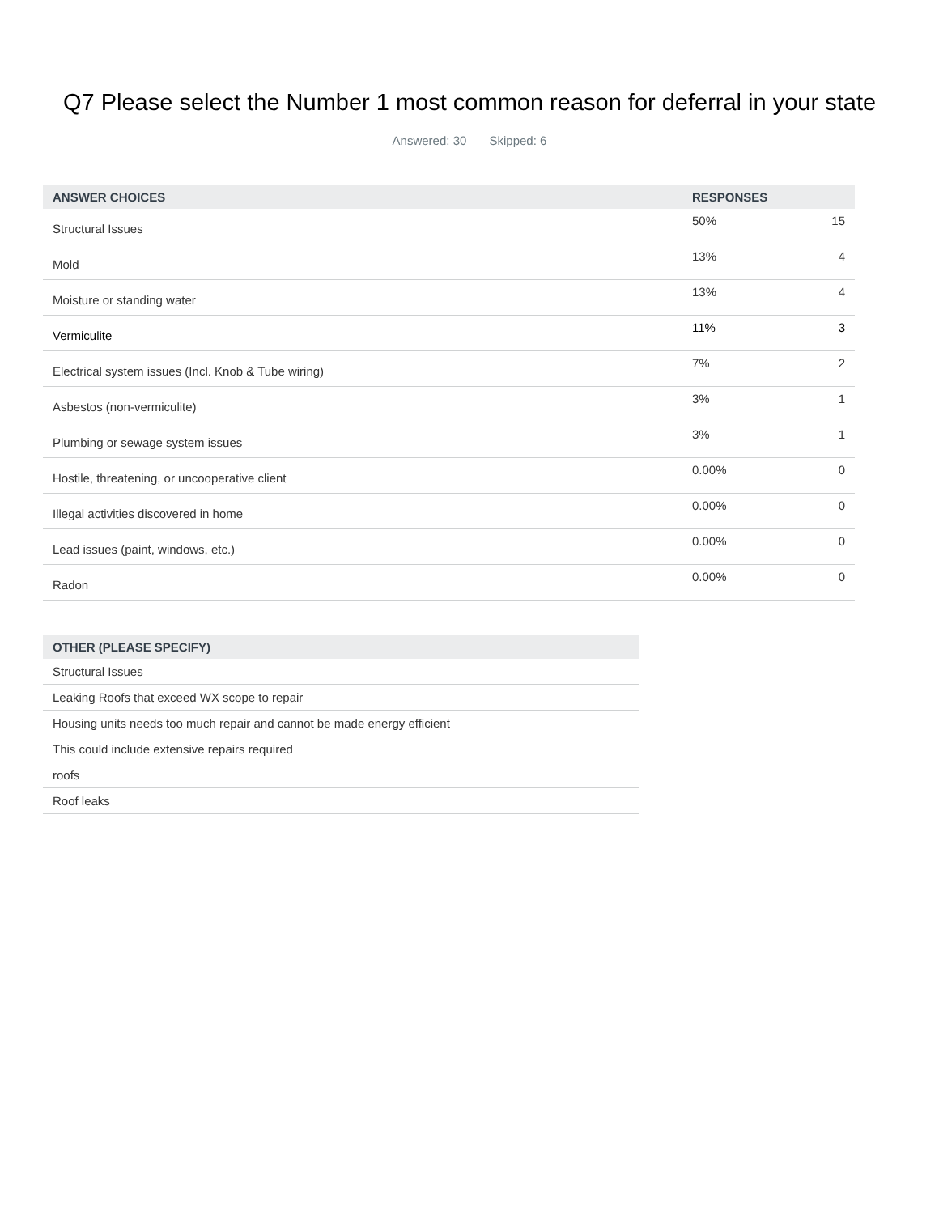Q7 Please select the Number 1 most common reason for deferral in your state
Answered: 30 Skipped: 6
| ANSWER CHOICES | RESPONSES | |
| --- | --- | --- |
| Structural Issues | 50% | 15 |
| Mold | 13% | 4 |
| Moisture or standing water | 13% | 4 |
| Vermiculite | 11% | 3 |
| Electrical system issues (Incl. Knob & Tube wiring) | 7% | 2 |
| Asbestos (non-vermiculite) | 3% | 1 |
| Plumbing or sewage system issues | 3% | 1 |
| Hostile, threatening, or uncooperative client | 0.00% | 0 |
| Illegal activities discovered in home | 0.00% | 0 |
| Lead issues (paint, windows, etc.) | 0.00% | 0 |
| Radon | 0.00% | 0 |
| OTHER (PLEASE SPECIFY) |
| --- |
| Structural Issues |
| Leaking Roofs that exceed WX scope to repair |
| Housing units needs too much repair and cannot be made energy efficient |
| This could include extensive repairs required |
| roofs |
| Roof leaks |